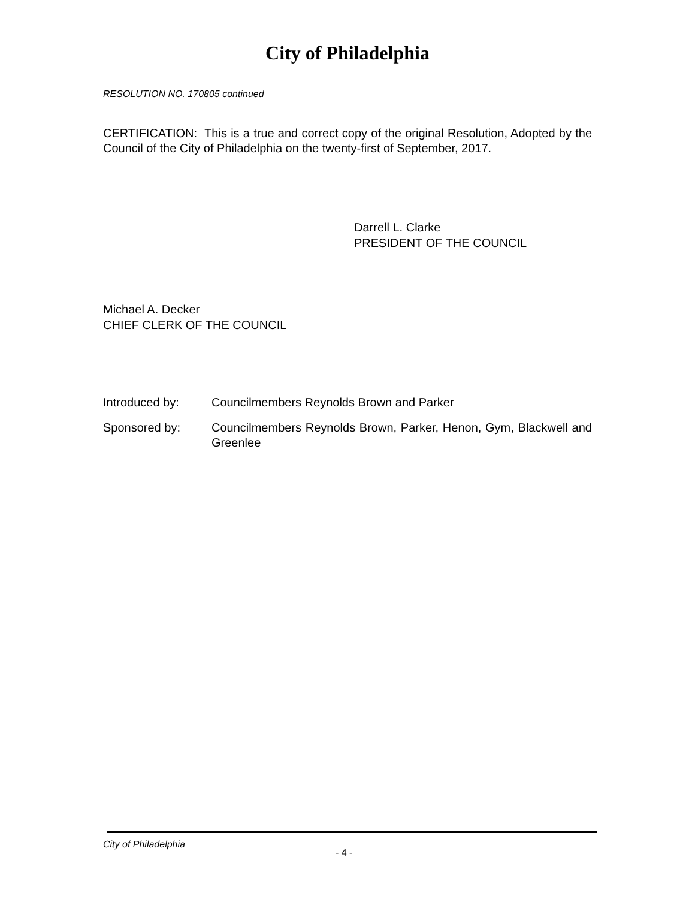City of Philadelphia
RESOLUTION NO. 170805 continued
CERTIFICATION: This is a true and correct copy of the original Resolution, Adopted by the Council of the City of Philadelphia on the twenty-first of September, 2017.
Darrell L. Clarke
PRESIDENT OF THE COUNCIL
Michael A. Decker
CHIEF CLERK OF THE COUNCIL
Introduced by: Councilmembers Reynolds Brown and Parker
Sponsored by: Councilmembers Reynolds Brown, Parker, Henon, Gym, Blackwell and Greenlee
City of Philadelphia
- 4 -